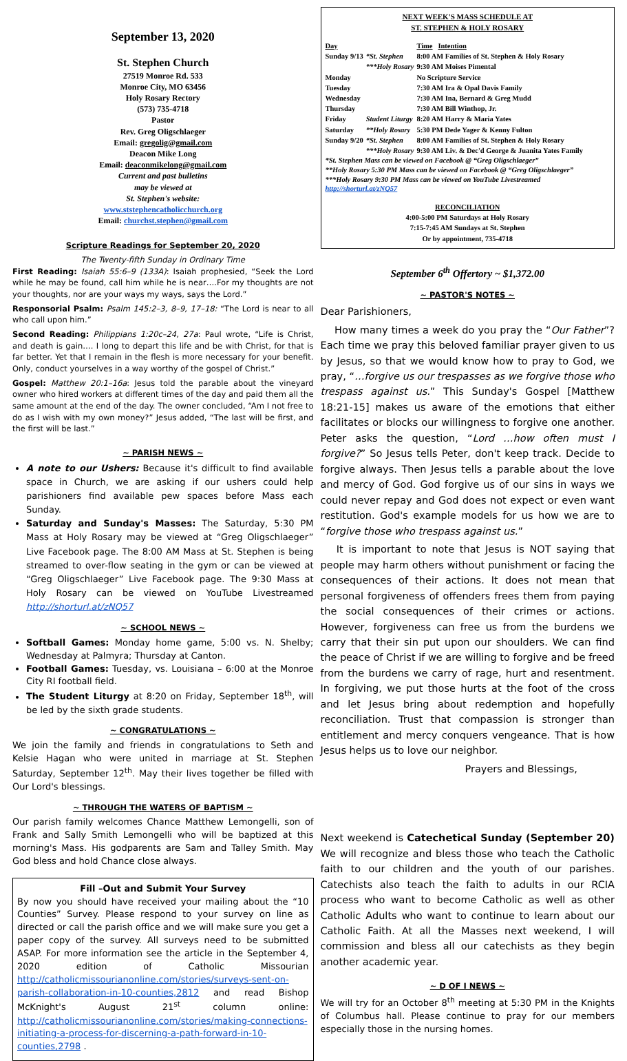September 13, 2020
St. Stephen Church
27519 Monroe Rd. 533
Monroe City, MO 63456
Holy Rosary Rectory
(573) 735-4718
Pastor
Rev. Greg Oligschlaeger
Email: gregolig@gmail.com
Deacon Mike Long
Email: deaconmikelong@gmail.com
Current and past bulletins
may be viewed at
St. Stephen's website:
www.ststephencatholicchurch.org
Email: churchst.stephen@gmail.com
Scripture Readings for September 20, 2020
The Twenty-fifth Sunday in Ordinary Time
First Reading: Isaiah 55:6–9 (133A): Isaiah prophesied, “Seek the Lord while he may be found, call him while he is near….For my thoughts are not your thoughts, nor are your ways my ways, says the Lord.”
Responsorial Psalm: Psalm 145:2–3, 8–9, 17–18: “The Lord is near to all who call upon him.”
Second Reading: Philippians 1:20c–24, 27a: Paul wrote, “Life is Christ, and death is gain…. I long to depart this life and be with Christ, for that is far better. Yet that I remain in the flesh is more necessary for your benefit. Only, conduct yourselves in a way worthy of the gospel of Christ.”
Gospel: Matthew 20:1–16a: Jesus told the parable about the vineyard owner who hired workers at different times of the day and paid them all the same amount at the end of the day. The owner concluded, “Am I not free to do as I wish with my own money?” Jesus added, “The last will be first, and the first will be last.”
~ PARISH NEWS ~
A note to our Ushers: Because it's difficult to find available space in Church, we are asking if our ushers could help parishioners find available pew spaces before Mass each Sunday.
Saturday and Sunday's Masses: The Saturday, 5:30 PM Mass at Holy Rosary may be viewed at “Greg Oligschlaeger” Live Facebook page. The 8:00 AM Mass at St. Stephen is being streamed to over-flow seating in the gym or can be viewed at “Greg Oligschlaeger” Live Facebook page. The 9:30 Mass at Holy Rosary can be viewed on YouTube Livestreamed http://shorturl.at/zNQ57
~ SCHOOL NEWS ~
Softball Games: Monday home game, 5:00 vs. N. Shelby; Wednesday at Palmyra; Thursday at Canton.
Football Games: Tuesday, vs. Louisiana – 6:00 at the Monroe City RI football field.
The Student Liturgy at 8:20 on Friday, September 18<sup>th</sup>, will be led by the sixth grade students.
~ CONGRATULATIONS ~
We join the family and friends in congratulations to Seth and Kelsie Hagan who were united in marriage at St. Stephen Saturday, September 12<sup>th</sup>. May their lives together be filled with Our Lord's blessings.
~ THROUGH THE WATERS OF BAPTISM ~
Our parish family welcomes Chance Matthew Lemongelli, son of Frank and Sally Smith Lemongelli who will be baptized at this morning's Mass. His godparents are Sam and Talley Smith. May God bless and hold Chance close always.
Fill –Out and Submit Your Survey
By now you should have received your mailing about the “10 Counties” Survey. Please respond to your survey on line as directed or call the parish office and we will make sure you get a paper copy of the survey. All surveys need to be submitted ASAP. For more information see the article in the September 4, 2020 edition of Catholic Missourian http://catholicmissourianonline.com/stories/surveys-sent-on-parish-collaboration-in-10-counties,2812 and read Bishop McKnight's August 21<sup>st</sup> column online: http://catholicmissourianonline.com/stories/making-connections-initiating-a-process-for-discerning-a-path-forward-in-10-counties,2798 .
NEXT WEEK'S MASS SCHEDULE AT
ST. STEPHEN & HOLY ROSARY
| Day | | Time Intention |
| --- | --- | --- |
| Sunday 9/13 | *St. Stephen | 8:00 AM Families of St. Stephen & Holy Rosary |
| | ***Holy Rosary | 9:30 AM Moises Pimental |
| Monday | | No Scripture Service |
| Tuesday | | 7:30 AM Ira & Opal Davis Family |
| Wednesday | | 7:30 AM Ina, Bernard & Greg Mudd |
| Thursday | | 7:30 AM Bill Winthop, Jr. |
| Friday | Student Liturgy | 8:20 AM Harry & Maria Yates |
| Saturday | **Holy Rosary | 5:30 PM Dede Yager & Kenny Fulton |
| Sunday 9/20 | *St. Stephen | 8:00 AM Families of St. Stephen & Holy Rosary |
| | ***Holy Rosary | 9:30 AM Liv. & Dec'd George & Juanita Yates Family |
*St. Stephen Mass can be viewed on Facebook @ “Greg Oligschlaeger”
**Holy Rosary 5:30 PM Mass can be viewed on Facebook @ “Greg Oligschlaeger”
***Holy Rosary 9:30 PM Mass can be viewed on YouTube Livestreamed http://shorturl.at/zNQ57
RECONCILIATION
4:00-5:00 PM Saturdays at Holy Rosary
7:15-7:45 AM Sundays at St. Stephen
Or by appointment, 735-4718
September 6<sup>th</sup> Offertory ~ $1,372.00
~ PASTOR'S NOTES ~
Dear Parishioners,
How many times a week do you pray the “Our Father”? Each time we pray this beloved familiar prayer given to us by Jesus, so that we would know how to pray to God, we pray, “…forgive us our trespasses as we forgive those who trespass against us.” This Sunday's Gospel [Matthew 18:21-15] makes us aware of the emotions that either facilitates or blocks our willingness to forgive one another. Peter asks the question, “Lord …how often must I forgive?” So Jesus tells Peter, don't keep track. Decide to forgive always. Then Jesus tells a parable about the love and mercy of God. God forgive us of our sins in ways we could never repay and God does not expect or even want restitution. God's example models for us how we are to “forgive those who trespass against us.”
It is important to note that Jesus is NOT saying that people may harm others without punishment or facing the consequences of their actions. It does not mean that personal forgiveness of offenders frees them from paying the social consequences of their crimes or actions. However, forgiveness can free us from the burdens we carry that their sin put upon our shoulders. We can find the peace of Christ if we are willing to forgive and be freed from the burdens we carry of rage, hurt and resentment. In forgiving, we put those hurts at the foot of the cross and let Jesus bring about redemption and hopefully reconciliation. Trust that compassion is stronger than entitlement and mercy conquers vengeance. That is how Jesus helps us to love our neighbor.
Prayers and Blessings,
Next weekend is Catechetical Sunday (September 20) We will recognize and bless those who teach the Catholic faith to our children and the youth of our parishes. Catechists also teach the faith to adults in our RCIA process who want to become Catholic as well as other Catholic Adults who want to continue to learn about our Catholic Faith. At all the Masses next weekend, I will commission and bless all our catechists as they begin another academic year.
~ D OF I NEWS ~
We will try for an October 8<sup>th</sup> meeting at 5:30 PM in the Knights of Columbus hall. Please continue to pray for our members especially those in the nursing homes.